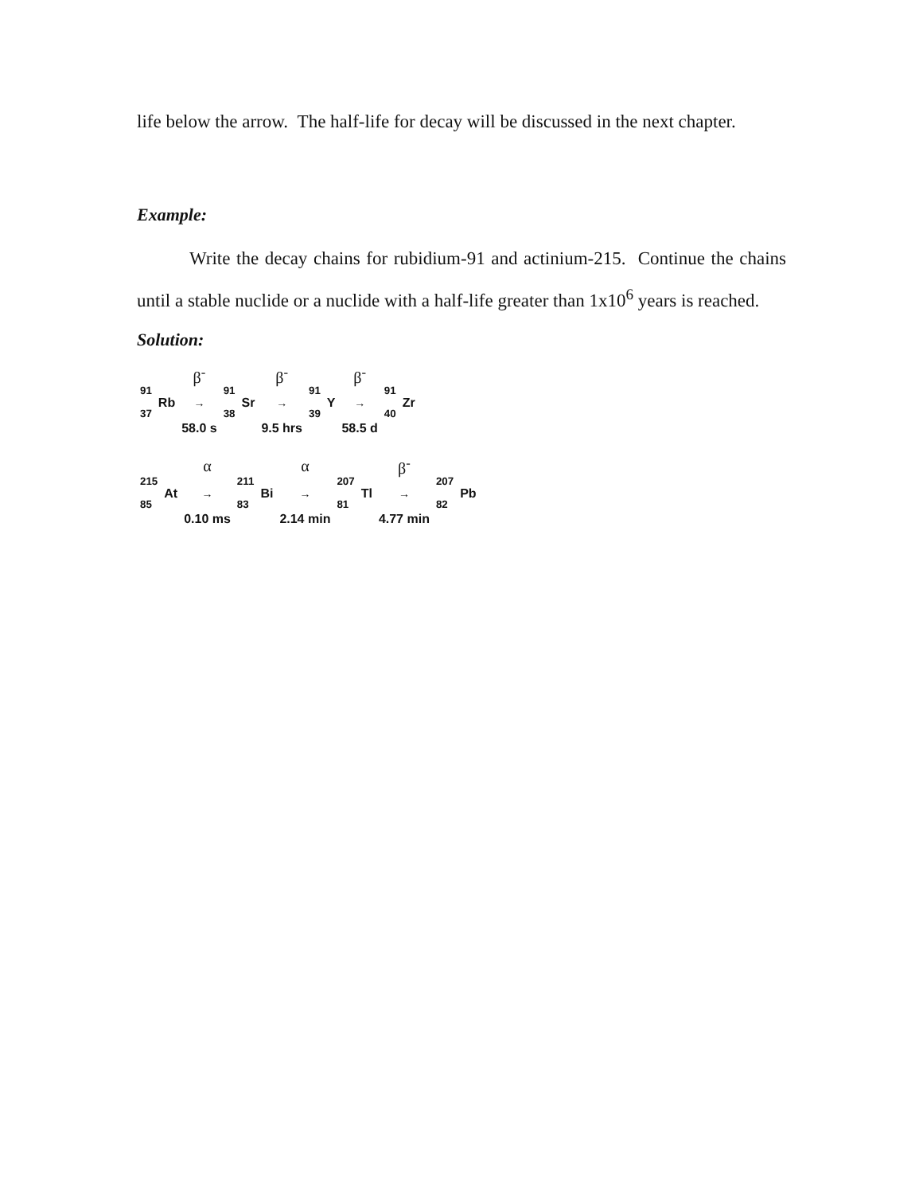life below the arrow. The half-life for decay will be discussed in the next chapter.
Example:
Write the decay chains for rubidium-91 and actinium-215. Continue the chains until a stable nuclide or a nuclide with a half-life greater than 1x10<sup>6</sup> years is reached.
Solution:
| | | β<sup>-</sup> | | | β<sup>-</sup> | | | β<sup>-</sup> | | |
| <sup>91</sup> <sub>37</sub> | Rb | → | <sup>91</sup> <sub>38</sub> | Sr | → | <sup>91</sup> <sub>39</sub> | Y | → | <sup>91</sup> <sub>40</sub> | Zr |
| | | 58.0 s | | | 9.5 hrs | | | 58.5 d | | |
| | | α | | | α | | | β<sup>-</sup> | | |
| <sup>215</sup> <sub>85</sub> | At | → | <sup>211</sup> <sub>83</sub> | Bi | → | <sup>207</sup> <sub>81</sub> | Tl | → | <sup>207</sup> <sub>82</sub> | Pb |
| | | 0.10 ms | | | 2.14 min | | | 4.77 min | | |